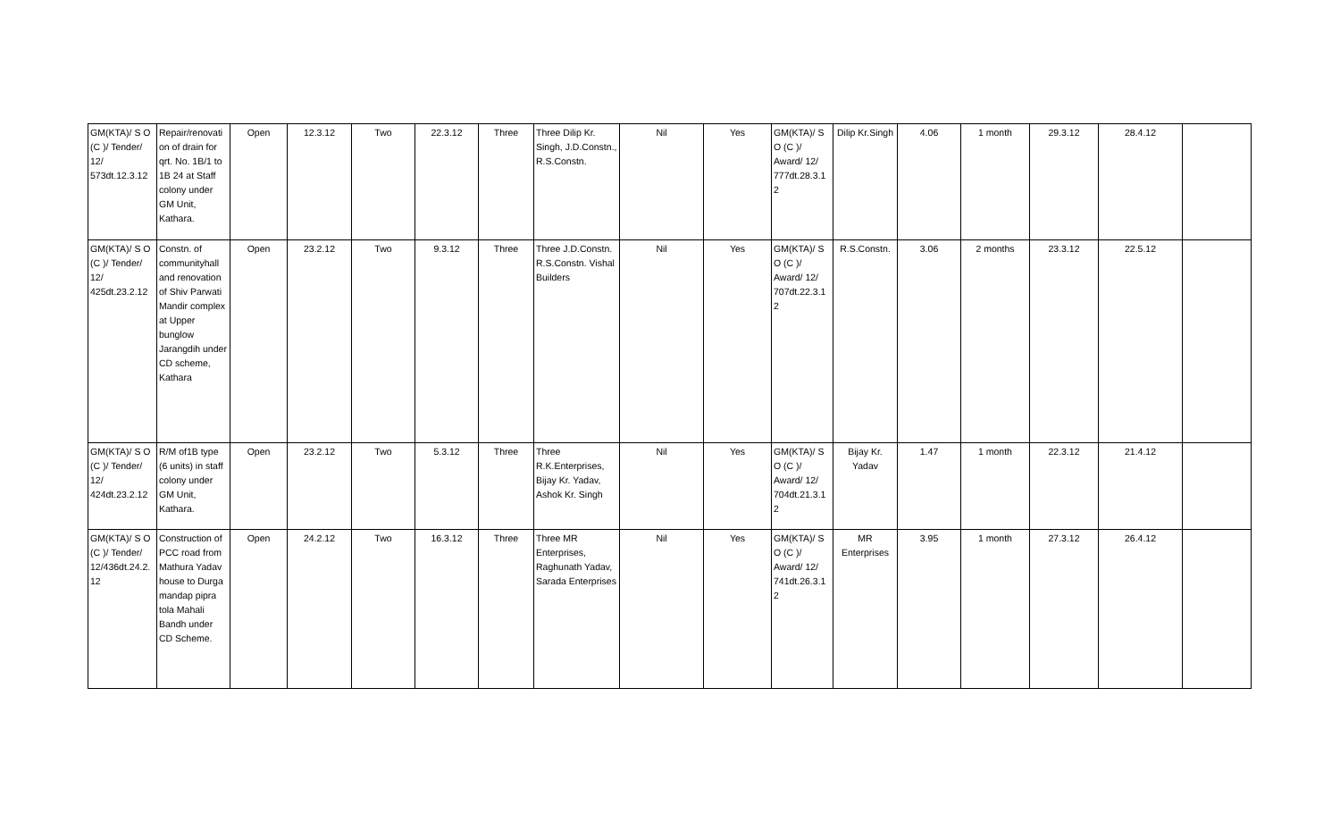| GM(KTA)/ S O (C )/ Tender/ 12/ 573dt.12.3.12 | Repair/renovation of drain for qrt. No. 1B/1 to 1B 24 at Staff colony under GM Unit, Kathara. | Open | 12.3.12 | Two | 22.3.12 | Three | Three Dilip Kr. Singh, J.D.Constn., R.S.Constn. | Nil | Yes | GM(KTA)/ S O (C )/ Award/ 12/ 777dt.28.3.12 | Dilip Kr.Singh | 4.06 | 1 month | 29.3.12 | 28.4.12 | |
| GM(KTA)/ S O (C )/ Tender/ 12/ 425dt.23.2.12 | Constn. of communityhall and renovation of Shiv Parwati Mandir complex at Upper bunglow Jarangdih under CD scheme, Kathara | Open | 23.2.12 | Two | 9.3.12 | Three | Three J.D.Constn. R.S.Constn. Vishal Builders | Nil | Yes | GM(KTA)/ S O (C )/ Award/ 12/ 707dt.22.3.12 | R.S.Constn. | 3.06 | 2 months | 23.3.12 | 22.5.12 | |
| GM(KTA)/ S O (C )/ Tender/ 12/ 424dt.23.2.12 | R/M of1B type (6 units) in staff colony under GM Unit, Kathara. | Open | 23.2.12 | Two | 5.3.12 | Three | Three R.K.Enterprises, Bijay Kr. Yadav, Ashok Kr. Singh | Nil | Yes | GM(KTA)/ S O (C )/ Award/ 12/ 704dt.21.3.12 | Bijay Kr. Yadav | 1.47 | 1 month | 22.3.12 | 21.4.12 | |
| GM(KTA)/ S O (C )/ Tender/ 12/436dt.24.2.12 | Construction of PCC road from Mathura Yadav house to Durga mandap pipra tola Mahali Bandh under CD Scheme. | Open | 24.2.12 | Two | 16.3.12 | Three | Three MR Enterprises, Raghunath Yadav, Sarada Enterprises | Nil | Yes | GM(KTA)/ S O (C )/ Award/ 12/ 741dt.26.3.12 | MR Enterprises | 3.95 | 1 month | 27.3.12 | 26.4.12 | |